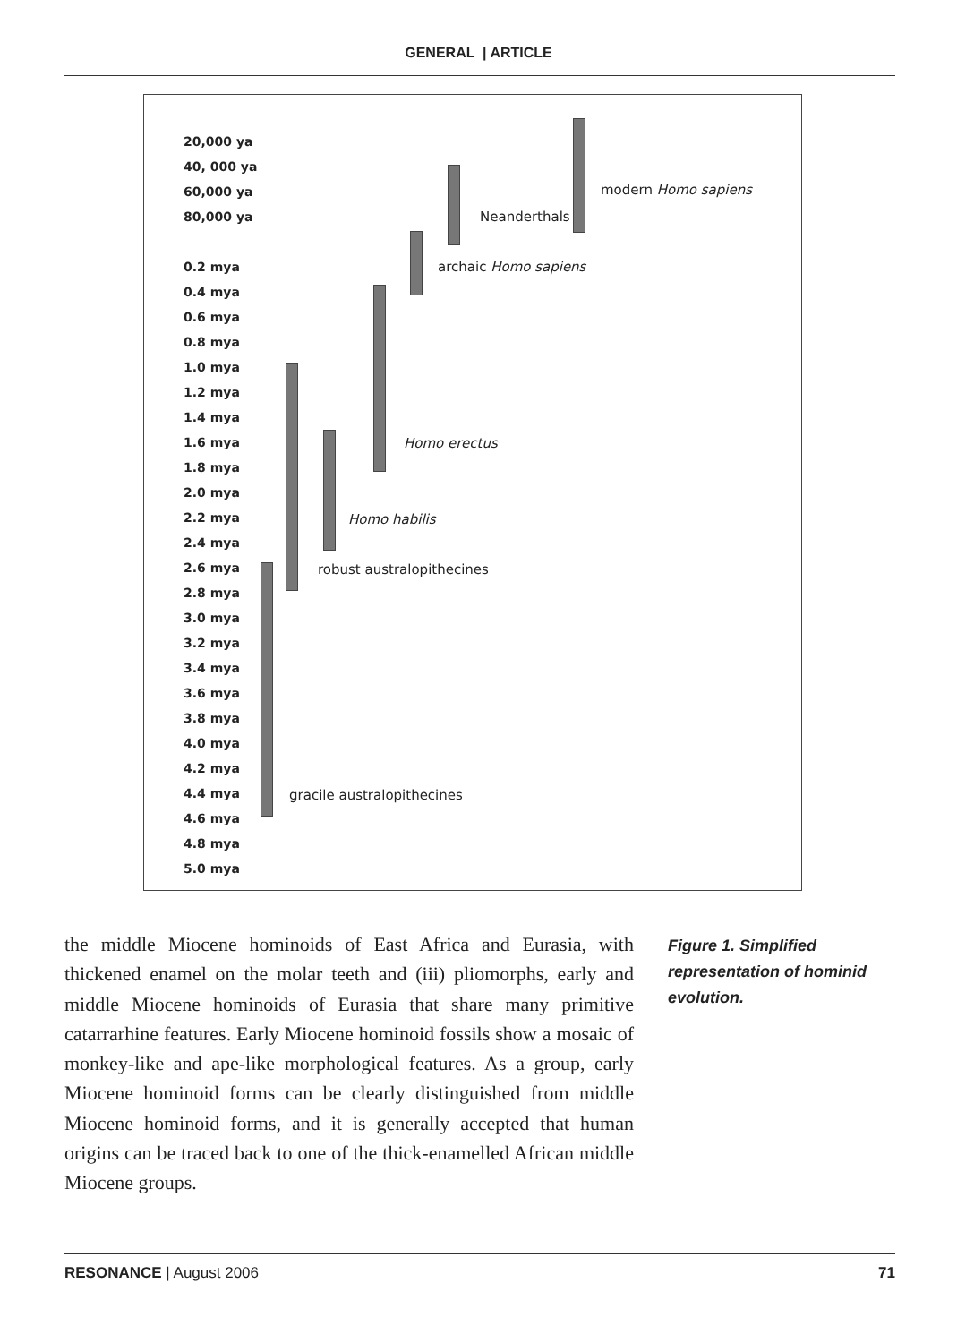GENERAL | ARTICLE
20,000 ya
40, 000 ya
60,000 ya
80,000 ya
0.2 mya
0.4 mya
0.6 mya
0.8 mya
1.0 mya
1.2 mya
1.4 mya
1.6 mya
1.8 mya
2.0 mya
2.2 mya
2.4 mya
2.6 mya
2.8 mya
3.0 mya
3.2 mya
3.4 mya
3.6 mya
3.8 mya
4.0 mya
4.2 mya
4.4 mya
4.6 mya
4.8 mya
5.0 mya
modern Homo sapiens
Neanderthals
archaic Homo sapiens
Homo erectus
Homo habilis
robust australopithecines
gracile australopithecines
the middle Miocene hominoids of East Africa and Eurasia, with thickened enamel on the molar teeth and (iii) pliomorphs, early and middle Miocene hominoids of Eurasia that share many primitive catarrarhine features. Early Miocene hominoid fossils show a mosaic of monkey-like and ape-like morphological features. As a group, early Miocene hominoid forms can be clearly distinguished from middle Miocene hominoid forms, and it is generally accepted that human origins can be traced back to one of the thick-enamelled African middle Miocene groups.
Figure 1. Simplified representation of hominid evolution.
RESONANCE | August 2006 71